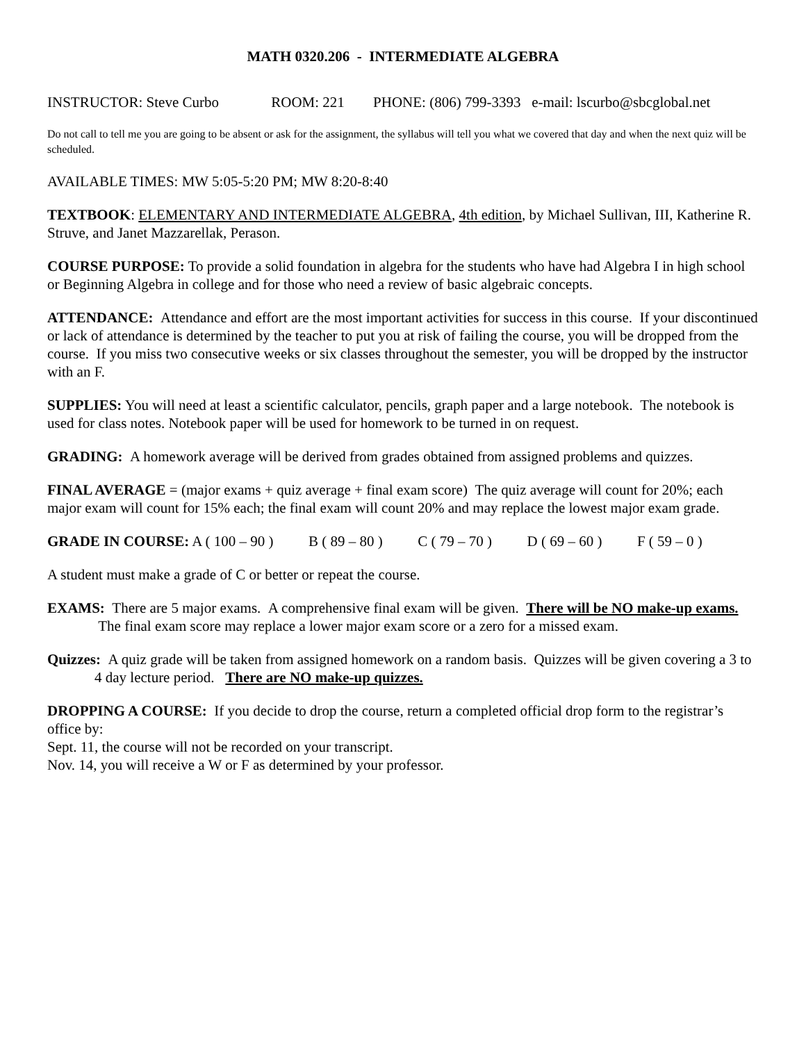MATH 0320.206 - INTERMEDIATE ALGEBRA
INSTRUCTOR: Steve Curbo ROOM: 221 PHONE: (806) 799-3393 e-mail: lscurbo@sbcglobal.net
Do not call to tell me you are going to be absent or ask for the assignment, the syllabus will tell you what we covered that day and when the next quiz will be scheduled.
AVAILABLE TIMES: MW 5:05-5:20 PM; MW 8:20-8:40
TEXTBOOK: ELEMENTARY AND INTERMEDIATE ALGEBRA, 4th edition, by Michael Sullivan, III, Katherine R. Struve, and Janet Mazzarellak, Perason.
COURSE PURPOSE: To provide a solid foundation in algebra for the students who have had Algebra I in high school or Beginning Algebra in college and for those who need a review of basic algebraic concepts.
ATTENDANCE: Attendance and effort are the most important activities for success in this course. If your discontinued or lack of attendance is determined by the teacher to put you at risk of failing the course, you will be dropped from the course. If you miss two consecutive weeks or six classes throughout the semester, you will be dropped by the instructor with an F.
SUPPLIES: You will need at least a scientific calculator, pencils, graph paper and a large notebook. The notebook is used for class notes. Notebook paper will be used for homework to be turned in on request.
GRADING: A homework average will be derived from grades obtained from assigned problems and quizzes.
FINAL AVERAGE = (major exams + quiz average + final exam score) The quiz average will count for 20%; each major exam will count for 15% each; the final exam will count 20% and may replace the lowest major exam grade.
GRADE IN COURSE: A ( 100 – 90 ) B ( 89 – 80 ) C ( 79 – 70 ) D ( 69 – 60 ) F ( 59 – 0 )
A student must make a grade of C or better or repeat the course.
EXAMS: There are 5 major exams. A comprehensive final exam will be given. There will be NO make-up exams. The final exam score may replace a lower major exam score or a zero for a missed exam.
Quizzes: A quiz grade will be taken from assigned homework on a random basis. Quizzes will be given covering a 3 to 4 day lecture period. There are NO make-up quizzes.
DROPPING A COURSE: If you decide to drop the course, return a completed official drop form to the registrar’s office by:
Sept. 11, the course will not be recorded on your transcript.
Nov. 14, you will receive a W or F as determined by your professor.